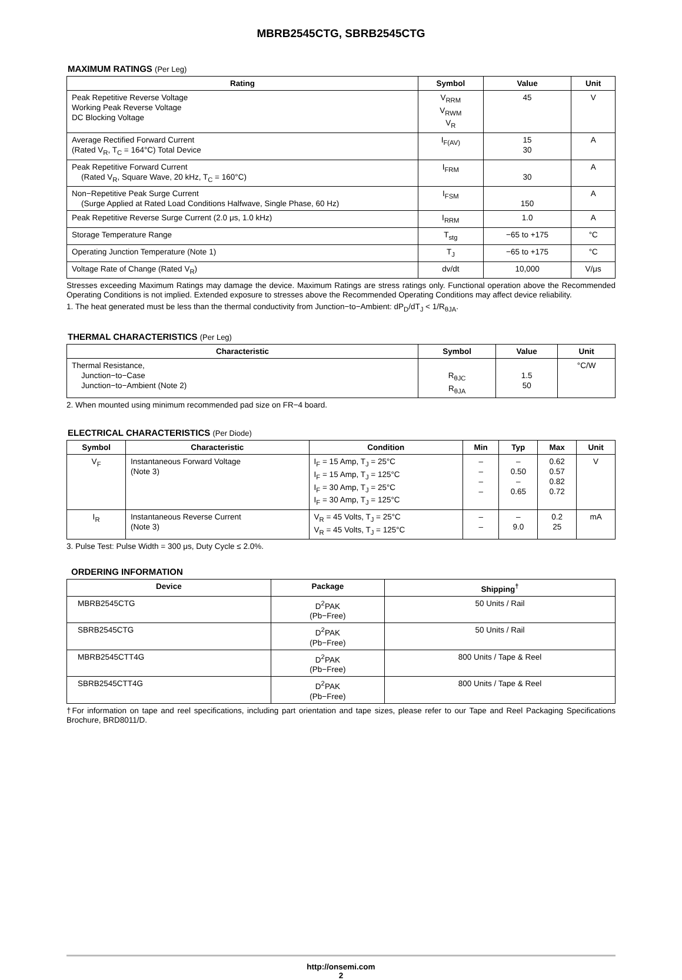MBRB2545CTG, SBRB2545CTG
MAXIMUM RATINGS (Per Leg)
| Rating | Symbol | Value | Unit |
| --- | --- | --- | --- |
| Peak Repetitive Reverse Voltage Working Peak Reverse Voltage DC Blocking Voltage | V<sub>RRM</sub> V<sub>RWM</sub> V<sub>R</sub> | 45 | V |
| Average Rectified Forward Current (Rated V<sub>R</sub>, T<sub>C</sub> = 164°C) Total Device | I<sub>F(AV)</sub> | 15 30 | A |
| Peak Repetitive Forward Current (Rated V<sub>R</sub>, Square Wave, 20 kHz, T<sub>C</sub> = 160°C) | I<sub>FRM</sub> | 30 | A |
| Non−Repetitive Peak Surge Current (Surge Applied at Rated Load Conditions Halfwave, Single Phase, 60 Hz) | I<sub>FSM</sub> | 150 | A |
| Peak Repetitive Reverse Surge Current (2.0 μs, 1.0 kHz) | I<sub>RRM</sub> | 1.0 | A |
| Storage Temperature Range | T<sub>stg</sub> | −65 to +175 | °C |
| Operating Junction Temperature (Note 1) | T<sub>J</sub> | −65 to +175 | °C |
| Voltage Rate of Change (Rated V<sub>R</sub>) | dv/dt | 10,000 | V/μs |
Stresses exceeding Maximum Ratings may damage the device. Maximum Ratings are stress ratings only. Functional operation above the Recommended Operating Conditions is not implied. Extended exposure to stresses above the Recommended Operating Conditions may affect device reliability.
1. The heat generated must be less than the thermal conductivity from Junction−to−Ambient: dP<sub>D</sub>/dT<sub>J</sub> < 1/R<sub>θJA</sub>.
THERMAL CHARACTERISTICS (Per Leg)
| Characteristic | Symbol | Value | Unit |
| --- | --- | --- | --- |
| Thermal Resistance, Junction−to−Case Junction−to−Ambient (Note 2) | R<sub>θJC</sub> R<sub>θJA</sub> | 1.5 50 | °C/W |
2. When mounted using minimum recommended pad size on FR−4 board.
ELECTRICAL CHARACTERISTICS (Per Diode)
| Symbol | Characteristic | Condition | Min | Typ | Max | Unit |
| --- | --- | --- | --- | --- | --- | --- |
| V<sub>F</sub> | Instantaneous Forward Voltage (Note 3) | I<sub>F</sub> = 15 Amp, T<sub>J</sub> = 25°C I<sub>F</sub> = 15 Amp, T<sub>J</sub> = 125°C I<sub>F</sub> = 30 Amp, T<sub>J</sub> = 25°C I<sub>F</sub> = 30 Amp, T<sub>J</sub> = 125°C | – – – – | – 0.50 – 0.65 | 0.62 0.57 0.82 0.72 | V |
| I<sub>R</sub> | Instantaneous Reverse Current (Note 3) | V<sub>R</sub> = 45 Volts, T<sub>J</sub> = 25°C V<sub>R</sub> = 45 Volts, T<sub>J</sub> = 125°C | – – | – 9.0 | 0.2 25 | mA |
3. Pulse Test: Pulse Width = 300 μs, Duty Cycle ≤ 2.0%.
ORDERING INFORMATION
| Device | Package | Shipping<sup>†</sup> |
| --- | --- | --- |
| MBRB2545CTG | D<sup>2</sup>PAK (Pb−Free) | 50 Units / Rail |
| SBRB2545CTG | D<sup>2</sup>PAK (Pb−Free) | 50 Units / Rail |
| MBRB2545CTT4G | D<sup>2</sup>PAK (Pb−Free) | 800 Units / Tape & Reel |
| SBRB2545CTT4G | D<sup>2</sup>PAK (Pb−Free) | 800 Units / Tape & Reel |
†For information on tape and reel specifications, including part orientation and tape sizes, please refer to our Tape and Reel Packaging Specifications Brochure, BRD8011/D.
http://onsemi.com
2